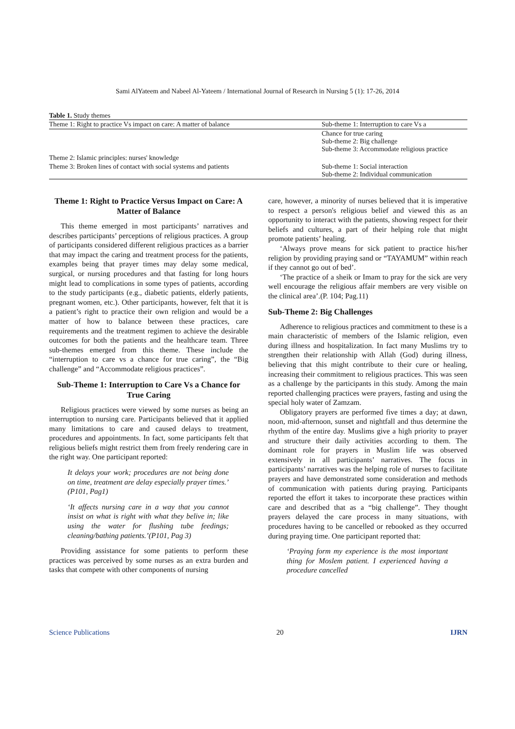Sami AlYateem and Nabeel Al-Yateem / International Journal of Research in Nursing 5 (1): 17-26, 2014
Table 1. Study themes
| Theme 1: Right to practice Vs impact on care: A matter of balance | Sub-theme 1: Interruption to care Vs a |
| | Chance for true caring Sub-theme 2: Big challenge Sub-theme 3: Accommodate religious practice |
| Theme 2: Islamic principles: nurses' knowledge | |
| Theme 3: Broken lines of contact with social systems and patients | Sub-theme 1: Social interaction Sub-theme 2: Individual communication |
Theme 1: Right to Practice Versus Impact on Care: A Matter of Balance
This theme emerged in most participants’ narratives and describes participants’ perceptions of religious practices. A group of participants considered different religious practices as a barrier that may impact the caring and treatment process for the patients, examples being that prayer times may delay some medical, surgical, or nursing procedures and that fasting for long hours might lead to complications in some types of patients, according to the study participants (e.g., diabetic patients, elderly patients, pregnant women, etc.). Other participants, however, felt that it is a patient’s right to practice their own religion and would be a matter of how to balance between these practices, care requirements and the treatment regimen to achieve the desirable outcomes for both the patients and the healthcare team. Three sub-themes emerged from this theme. These include the “interruption to care vs a chance for true caring”, the “Big challenge” and “Accommodate religious practices”.
Sub-Theme 1: Interruption to Care Vs a Chance for True Caring
Religious practices were viewed by some nurses as being an interruption to nursing care. Participants believed that it applied many limitations to care and caused delays to treatment, procedures and appointments. In fact, some participants felt that religious beliefs might restrict them from freely rendering care in the right way. One participant reported:
It delays your work; procedures are not being done on time, treatment are delay especially prayer times.’ (P101, Pag1)
‘It affects nursing care in a way that you cannot insist on what is right with what they belive in; like using the water for flushing tube feedings; cleaning/bathing patients.’(P101, Pag 3)
Providing assistance for some patients to perform these practices was perceived by some nurses as an extra burden and tasks that compete with other components of nursing
care, however, a minority of nurses believed that it is imperative to respect a person's religious belief and viewed this as an opportunity to interact with the patients, showing respect for their beliefs and cultures, a part of their helping role that might promote patients’ healing.
‘Always prove means for sick patient to practice his/her religion by providing praying sand or “TAYAMUM” within reach if they cannot go out of bed’.
‘The practice of a sheik or Imam to pray for the sick are very well encourage the religious affair members are very visible on the clinical area’.(P. 104; Pag.11)
Sub-Theme 2: Big Challenges
Adherence to religious practices and commitment to these is a main characteristic of members of the Islamic religion, even during illness and hospitalization. In fact many Muslims try to strengthen their relationship with Allah (God) during illness, believing that this might contribute to their cure or healing, increasing their commitment to religious practices. This was seen as a challenge by the participants in this study. Among the main reported challenging practices were prayers, fasting and using the special holy water of Zamzam.
Obligatory prayers are performed five times a day; at dawn, noon, mid-afternoon, sunset and nightfall and thus determine the rhythm of the entire day. Muslims give a high priority to prayer and structure their daily activities according to them. The dominant role for prayers in Muslim life was observed extensively in all participants’ narratives. The focus in participants’ narratives was the helping role of nurses to facilitate prayers and have demonstrated some consideration and methods of communication with patients during praying. Participants reported the effort it takes to incorporate these practices within care and described that as a “big challenge”. They thought prayers delayed the care process in many situations, with procedures having to be cancelled or rebooked as they occurred during praying time. One participant reported that:
‘Praying form my experience is the most important thing for Moslem patient. I experienced having a procedure cancelled
Science Publications 20 IJRN